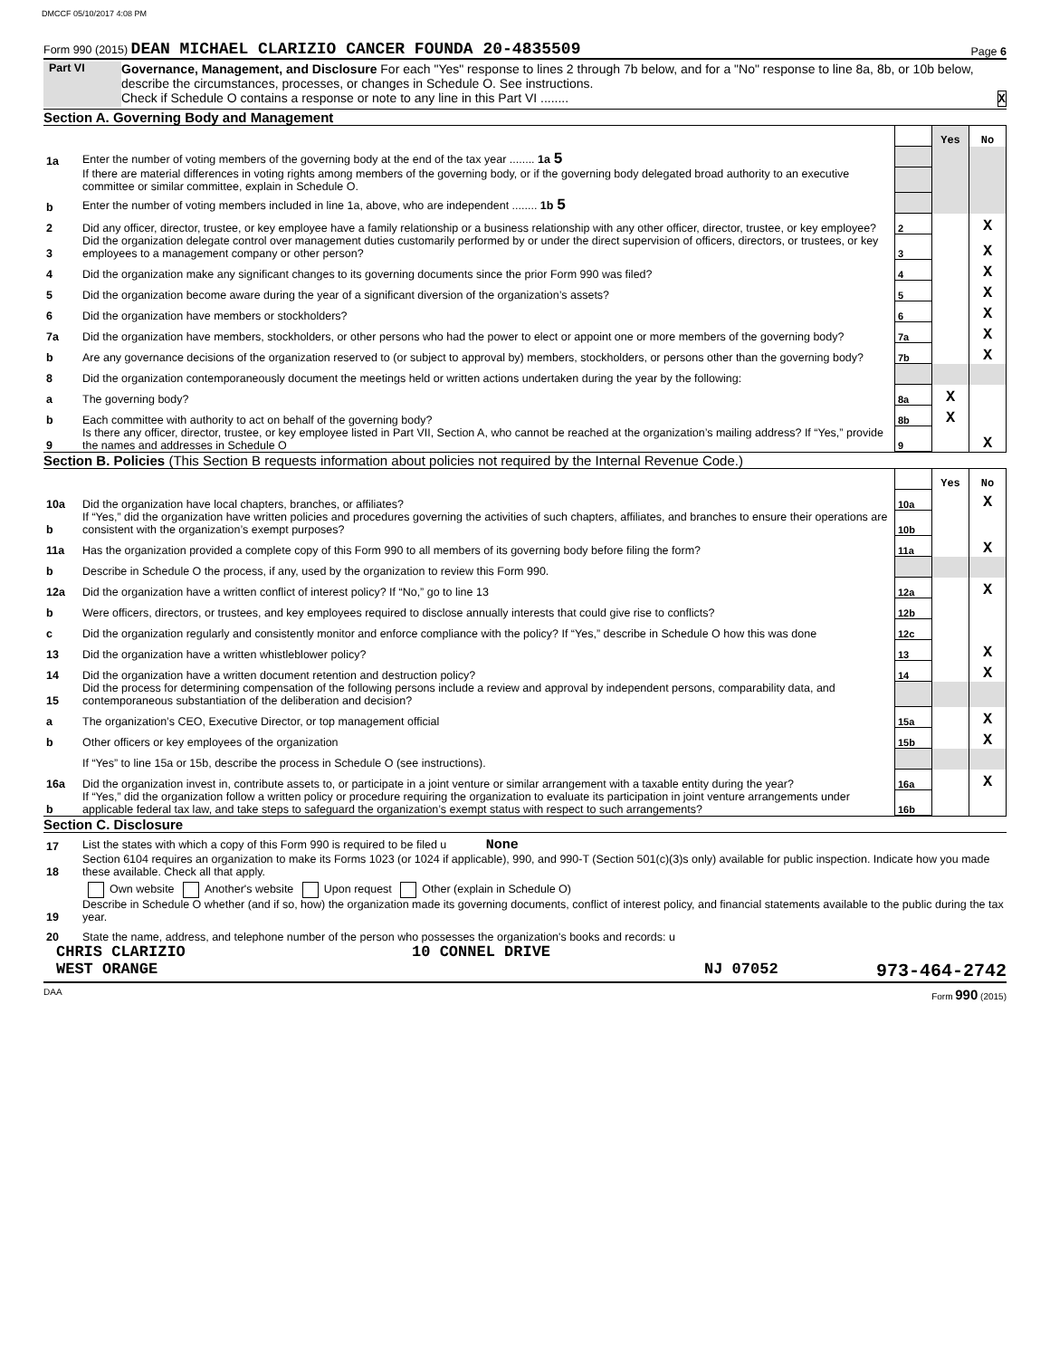DMCCF 05/10/2017 4:08 PM
Form 990 (2015) DEAN MICHAEL CLARIZIO CANCER FOUNDA 20-4835509 Page 6
Part VI Governance, Management, and Disclosure For each "Yes" response to lines 2 through 7b below, and for a "No" response to line 8a, 8b, or 10b below, describe the circumstances, processes, or changes in Schedule O. See instructions.
Check if Schedule O contains a response or note to any line in this Part VI ........ X
Section A. Governing Body and Management
| | | | Yes | No |
| 1a | Enter the number of voting members of the governing body at the end of the tax year ........ 1a 5 | | | |
| | If there are material differences in voting rights among members of the governing body, or if the governing body delegated broad authority to an executive committee or similar committee, explain in Schedule O. | | | |
| b | Enter the number of voting members included in line 1a, above, who are independent ........ 1b 5 | | | |
| 2 | Did any officer, director, trustee, or key employee have a family relationship or a business relationship with any other officer, director, trustee, or key employee? | 2 | | X |
| 3 | Did the organization delegate control over management duties customarily performed by or under the direct supervision of officers, directors, or trustees, or key employees to a management company or other person? | 3 | | X |
| 4 | Did the organization make any significant changes to its governing documents since the prior Form 990 was filed? | 4 | | X |
| 5 | Did the organization become aware during the year of a significant diversion of the organization’s assets? | 5 | | X |
| 6 | Did the organization have members or stockholders? | 6 | | X |
| 7a | Did the organization have members, stockholders, or other persons who had the power to elect or appoint one or more members of the governing body? | 7a | | X |
| b | Are any governance decisions of the organization reserved to (or subject to approval by) members, stockholders, or persons other than the governing body? | 7b | | X |
| 8 | Did the organization contemporaneously document the meetings held or written actions undertaken during the year by the following: | | | |
| a | The governing body? | 8a | X | |
| b | Each committee with authority to act on behalf of the governing body? | 8b | X | |
| 9 | Is there any officer, director, trustee, or key employee listed in Part VII, Section A, who cannot be reached at the organization’s mailing address? If “Yes,” provide the names and addresses in Schedule O | 9 | | X |
Section B. Policies (This Section B requests information about policies not required by the Internal Revenue Code.)
| | | | Yes | No |
| 10a | Did the organization have local chapters, branches, or affiliates? | 10a | | X |
| b | If “Yes,” did the organization have written policies and procedures governing the activities of such chapters, affiliates, and branches to ensure their operations are consistent with the organization’s exempt purposes? | 10b | | |
| 11a | Has the organization provided a complete copy of this Form 990 to all members of its governing body before filing the form? | 11a | | X |
| b | Describe in Schedule O the process, if any, used by the organization to review this Form 990. | | | |
| 12a | Did the organization have a written conflict of interest policy? If “No,” go to line 13 | 12a | | X |
| b | Were officers, directors, or trustees, and key employees required to disclose annually interests that could give rise to conflicts? | 12b | | |
| c | Did the organization regularly and consistently monitor and enforce compliance with the policy? If “Yes,” describe in Schedule O how this was done | 12c | | |
| 13 | Did the organization have a written whistleblower policy? | 13 | | X |
| 14 | Did the organization have a written document retention and destruction policy? | 14 | | X |
| 15 | Did the process for determining compensation of the following persons include a review and approval by independent persons, comparability data, and contemporaneous substantiation of the deliberation and decision? | | | |
| a | The organization’s CEO, Executive Director, or top management official | 15a | | X |
| b | Other officers or key employees of the organization | 15b | | X |
| | If “Yes” to line 15a or 15b, describe the process in Schedule O (see instructions). | | | |
| 16a | Did the organization invest in, contribute assets to, or participate in a joint venture or similar arrangement with a taxable entity during the year? | 16a | | X |
| b | If “Yes,” did the organization follow a written policy or procedure requiring the organization to evaluate its participation in joint venture arrangements under applicable federal tax law, and take steps to safeguard the organization’s exempt status with respect to such arrangements? | 16b | | |
Section C. Disclosure
| 17 | List the states with which a copy of this Form 990 is required to be filed u None |
| 18 | Section 6104 requires an organization to make its Forms 1023 (or 1024 if applicable), 990, and 990-T (Section 501(c)(3)s only) available for public inspection. Indicate how you made these available. Check all that apply. |
| | Own website Another's website Upon request Other (explain in Schedule O) |
| 19 | Describe in Schedule O whether (and if so, how) the organization made its governing documents, conflict of interest policy, and financial statements available to the public during the tax year. |
| 20 | State the name, address, and telephone number of the person who possesses the organization's books and records: u |
CHRIS CLARIZIO 10 CONNEL DRIVE
WEST ORANGE NJ 07052 973-464-2742
DAA Form 990 (2015)